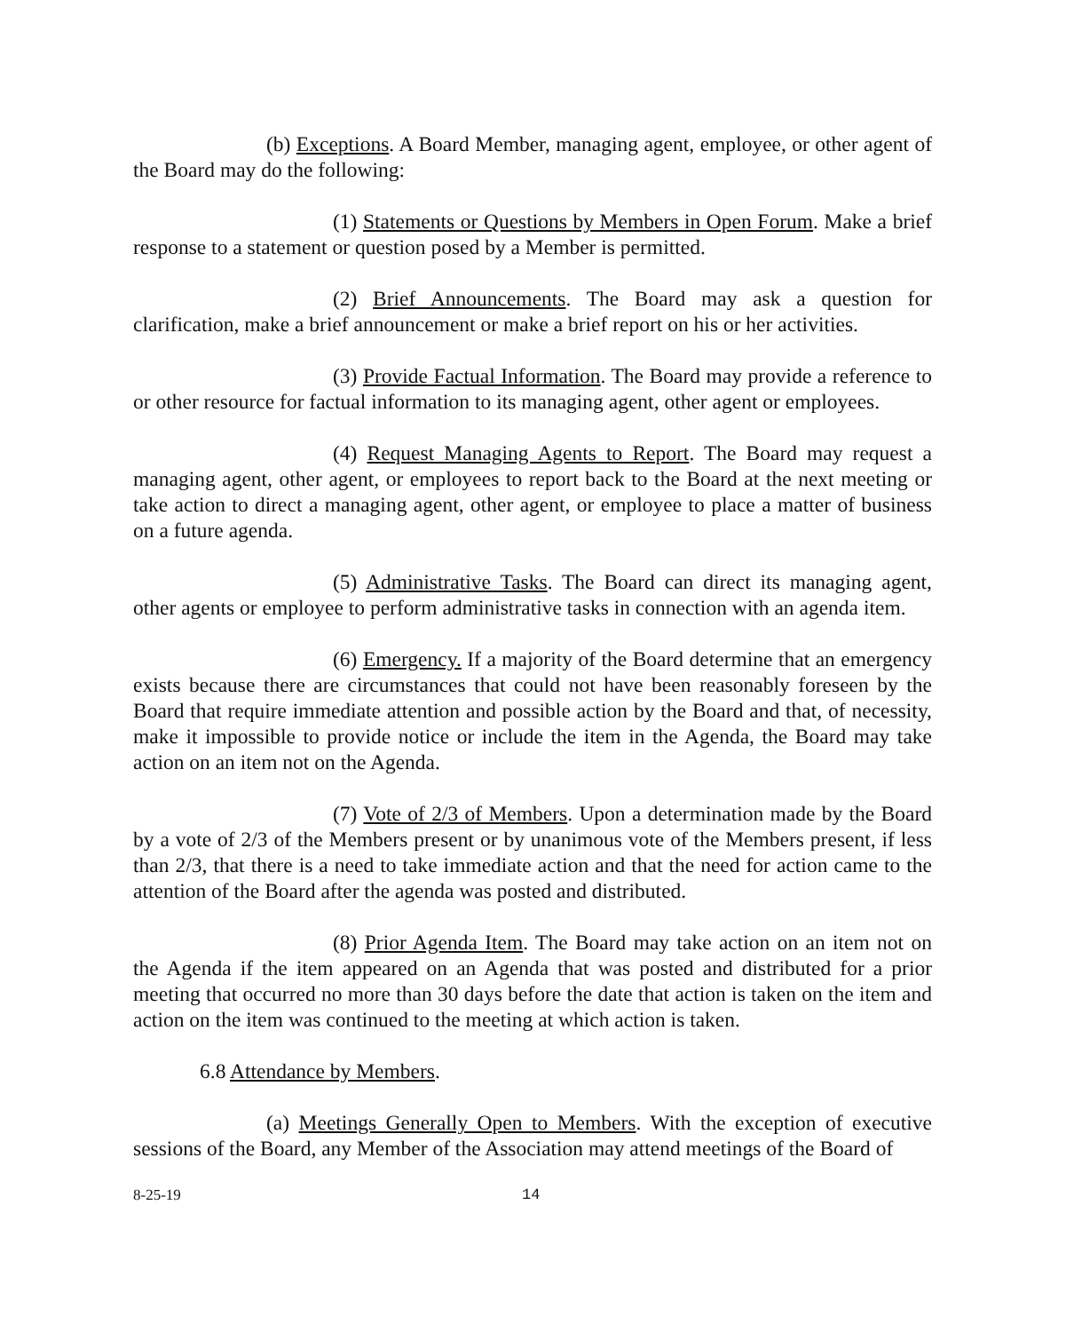(b) Exceptions. A Board Member, managing agent, employee, or other agent of the Board may do the following:
(1) Statements or Questions by Members in Open Forum. Make a brief response to a statement or question posed by a Member is permitted.
(2) Brief Announcements. The Board may ask a question for clarification, make a brief announcement or make a brief report on his or her activities.
(3) Provide Factual Information. The Board may provide a reference to or other resource for factual information to its managing agent, other agent or employees.
(4) Request Managing Agents to Report. The Board may request a managing agent, other agent, or employees to report back to the Board at the next meeting or take action to direct a managing agent, other agent, or employee to place a matter of business on a future agenda.
(5) Administrative Tasks. The Board can direct its managing agent, other agents or employee to perform administrative tasks in connection with an agenda item.
(6) Emergency. If a majority of the Board determine that an emergency exists because there are circumstances that could not have been reasonably foreseen by the Board that require immediate attention and possible action by the Board and that, of necessity, make it impossible to provide notice or include the item in the Agenda, the Board may take action on an item not on the Agenda.
(7) Vote of 2/3 of Members. Upon a determination made by the Board by a vote of 2/3 of the Members present or by unanimous vote of the Members present, if less than 2/3, that there is a need to take immediate action and that the need for action came to the attention of the Board after the agenda was posted and distributed.
(8) Prior Agenda Item. The Board may take action on an item not on the Agenda if the item appeared on an Agenda that was posted and distributed for a prior meeting that occurred no more than 30 days before the date that action is taken on the item and action on the item was continued to the meeting at which action is taken.
6.8 Attendance by Members.
(a) Meetings Generally Open to Members. With the exception of executive sessions of the Board, any Member of the Association may attend meetings of the Board of
8-25-19 14